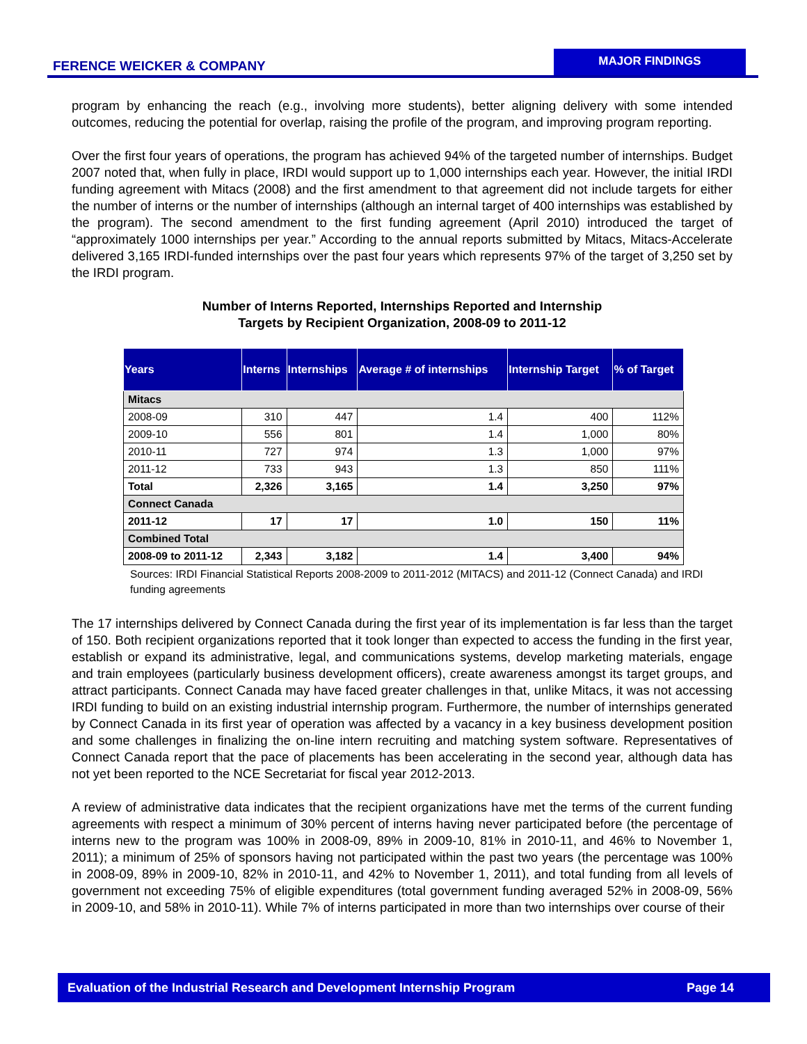FERENCE WEICKER & COMPANY
MAJOR FINDINGS
program by enhancing the reach (e.g., involving more students), better aligning delivery with some intended outcomes, reducing the potential for overlap, raising the profile of the program, and improving program reporting.
Over the first four years of operations, the program has achieved 94% of the targeted number of internships. Budget 2007 noted that, when fully in place, IRDI would support up to 1,000 internships each year. However, the initial IRDI funding agreement with Mitacs (2008) and the first amendment to that agreement did not include targets for either the number of interns or the number of internships (although an internal target of 400 internships was established by the program). The second amendment to the first funding agreement (April 2010) introduced the target of “approximately 1000 internships per year.” According to the annual reports submitted by Mitacs, Mitacs-Accelerate delivered 3,165 IRDI-funded internships over the past four years which represents 97% of the target of 3,250 set by the IRDI program.
Number of Interns Reported, Internships Reported and Internship
Targets by Recipient Organization, 2008-09 to 2011-12
| Years | Interns | Internships | Average # of internships | Internship Target | % of Target |
| --- | --- | --- | --- | --- | --- |
| Mitacs | | | | | |
| 2008-09 | 310 | 447 | 1.4 | 400 | 112% |
| 2009-10 | 556 | 801 | 1.4 | 1,000 | 80% |
| 2010-11 | 727 | 974 | 1.3 | 1,000 | 97% |
| 2011-12 | 733 | 943 | 1.3 | 850 | 111% |
| Total | 2,326 | 3,165 | 1.4 | 3,250 | 97% |
| Connect Canada | | | | | |
| 2011-12 | 17 | 17 | 1.0 | 150 | 11% |
| Combined Total | | | | | |
| 2008-09 to 2011-12 | 2,343 | 3,182 | 1.4 | 3,400 | 94% |
Sources: IRDI Financial Statistical Reports 2008-2009 to 2011-2012 (MITACS) and 2011-12 (Connect Canada) and IRDI funding agreements
The 17 internships delivered by Connect Canada during the first year of its implementation is far less than the target of 150. Both recipient organizations reported that it took longer than expected to access the funding in the first year, establish or expand its administrative, legal, and communications systems, develop marketing materials, engage and train employees (particularly business development officers), create awareness amongst its target groups, and attract participants. Connect Canada may have faced greater challenges in that, unlike Mitacs, it was not accessing IRDI funding to build on an existing industrial internship program. Furthermore, the number of internships generated by Connect Canada in its first year of operation was affected by a vacancy in a key business development position and some challenges in finalizing the on-line intern recruiting and matching system software. Representatives of Connect Canada report that the pace of placements has been accelerating in the second year, although data has not yet been reported to the NCE Secretariat for fiscal year 2012-2013.
A review of administrative data indicates that the recipient organizations have met the terms of the current funding agreements with respect a minimum of 30% percent of interns having never participated before (the percentage of interns new to the program was 100% in 2008-09, 89% in 2009-10, 81% in 2010-11, and 46% to November 1, 2011); a minimum of 25% of sponsors having not participated within the past two years (the percentage was 100% in 2008-09, 89% in 2009-10, 82% in 2010-11, and 42% to November 1, 2011), and total funding from all levels of government not exceeding 75% of eligible expenditures (total government funding averaged 52% in 2008-09, 56% in 2009-10, and 58% in 2010-11). While 7% of interns participated in more than two internships over course of their
Evaluation of the Industrial Research and Development Internship Program Page 14